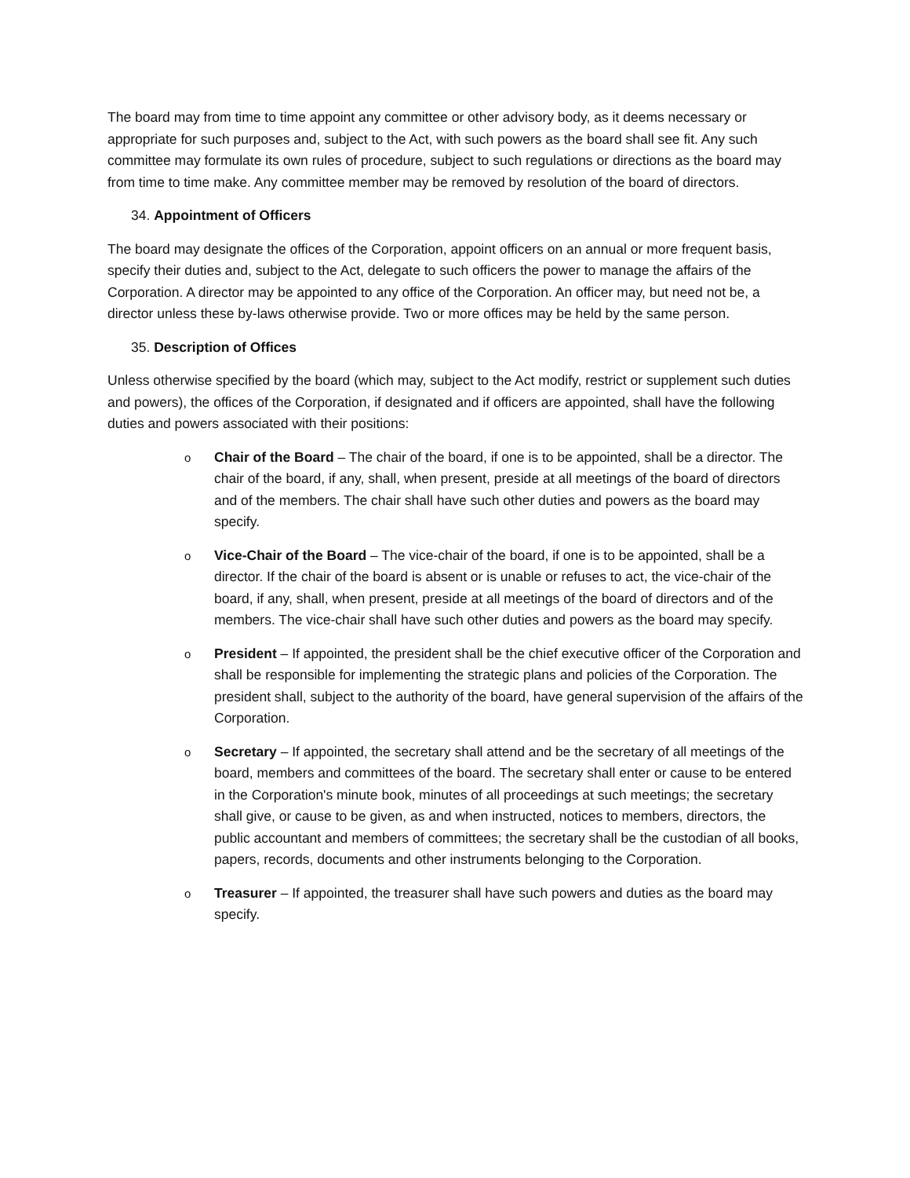The board may from time to time appoint any committee or other advisory body, as it deems necessary or appropriate for such purposes and, subject to the Act, with such powers as the board shall see fit. Any such committee may formulate its own rules of procedure, subject to such regulations or directions as the board may from time to time make. Any committee member may be removed by resolution of the board of directors.
34. Appointment of Officers
The board may designate the offices of the Corporation, appoint officers on an annual or more frequent basis, specify their duties and, subject to the Act, delegate to such officers the power to manage the affairs of the Corporation. A director may be appointed to any office of the Corporation. An officer may, but need not be, a director unless these by-laws otherwise provide. Two or more offices may be held by the same person.
35. Description of Offices
Unless otherwise specified by the board (which may, subject to the Act modify, restrict or supplement such duties and powers), the offices of the Corporation, if designated and if officers are appointed, shall have the following duties and powers associated with their positions:
o
Chair of the Board – The chair of the board, if one is to be appointed, shall be a director. The chair of the board, if any, shall, when present, preside at all meetings of the board of directors and of the members. The chair shall have such other duties and powers as the board may specify.
o
Vice-Chair of the Board – The vice-chair of the board, if one is to be appointed, shall be a director. If the chair of the board is absent or is unable or refuses to act, the vice-chair of the board, if any, shall, when present, preside at all meetings of the board of directors and of the members. The vice-chair shall have such other duties and powers as the board may specify.
o
President – If appointed, the president shall be the chief executive officer of the Corporation and shall be responsible for implementing the strategic plans and policies of the Corporation. The president shall, subject to the authority of the board, have general supervision of the affairs of the Corporation.
o
Secretary – If appointed, the secretary shall attend and be the secretary of all meetings of the board, members and committees of the board. The secretary shall enter or cause to be entered in the Corporation's minute book, minutes of all proceedings at such meetings; the secretary shall give, or cause to be given, as and when instructed, notices to members, directors, the public accountant and members of committees; the secretary shall be the custodian of all books, papers, records, documents and other instruments belonging to the Corporation.
o
Treasurer – If appointed, the treasurer shall have such powers and duties as the board may specify.